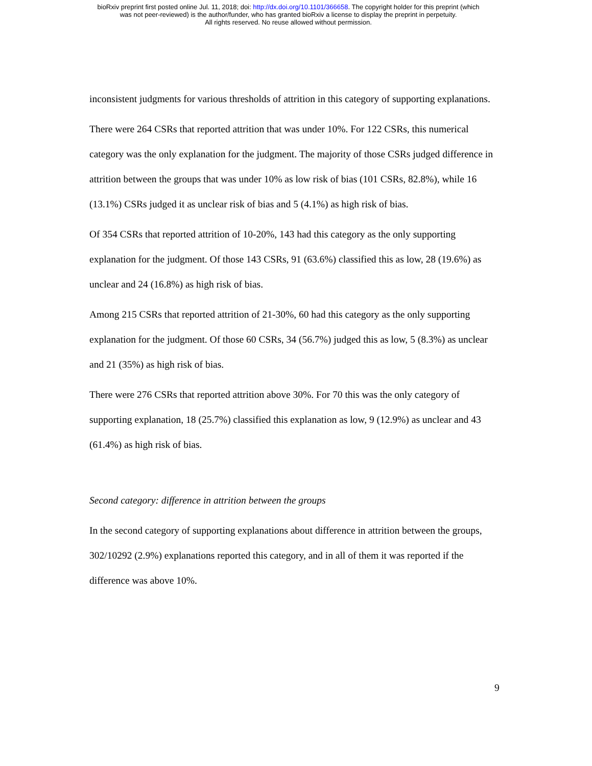bioRxiv preprint first posted online Jul. 11, 2018; doi: http://dx.doi.org/10.1101/366658. The copyright holder for this preprint (which
was not peer-reviewed) is the author/funder, who has granted bioRxiv a license to display the preprint in perpetuity.
All rights reserved. No reuse allowed without permission.
inconsistent judgments for various thresholds of attrition in this category of supporting explanations.
There were 264 CSRs that reported attrition that was under 10%. For 122 CSRs, this numerical category was the only explanation for the judgment. The majority of those CSRs judged difference in attrition between the groups that was under 10% as low risk of bias (101 CSRs, 82.8%), while 16 (13.1%) CSRs judged it as unclear risk of bias and 5 (4.1%) as high risk of bias.
Of 354 CSRs that reported attrition of 10-20%, 143 had this category as the only supporting explanation for the judgment. Of those 143 CSRs, 91 (63.6%) classified this as low, 28 (19.6%) as unclear and 24 (16.8%) as high risk of bias.
Among 215 CSRs that reported attrition of 21-30%, 60 had this category as the only supporting explanation for the judgment. Of those 60 CSRs, 34 (56.7%) judged this as low, 5 (8.3%) as unclear and 21 (35%) as high risk of bias.
There were 276 CSRs that reported attrition above 30%. For 70 this was the only category of supporting explanation, 18 (25.7%) classified this explanation as low, 9 (12.9%) as unclear and 43 (61.4%) as high risk of bias.
Second category: difference in attrition between the groups
In the second category of supporting explanations about difference in attrition between the groups, 302/10292 (2.9%) explanations reported this category, and in all of them it was reported if the difference was above 10%.
9